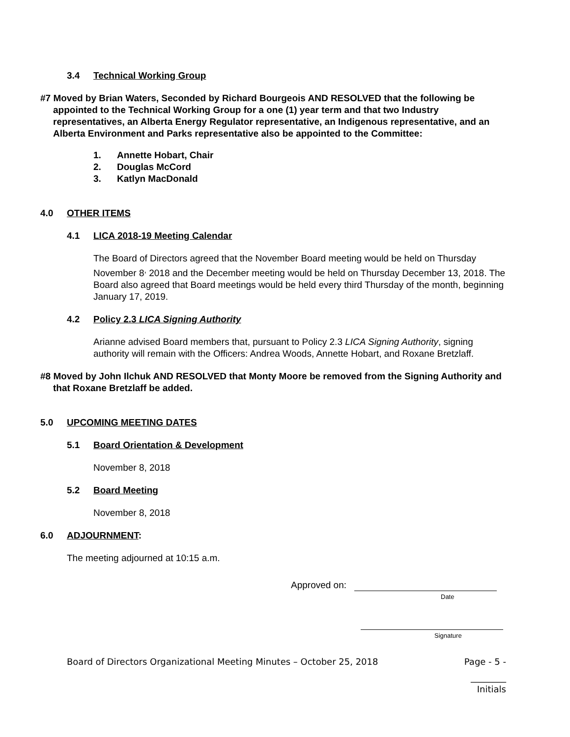3.4 Technical Working Group
#7 Moved by Brian Waters, Seconded by Richard Bourgeois AND RESOLVED that the following be appointed to the Technical Working Group for a one (1) year term and that two Industry representatives, an Alberta Energy Regulator representative, an Indigenous representative, and an Alberta Environment and Parks representative also be appointed to the Committee:
1. Annette Hobart, Chair
2. Douglas McCord
3. Katlyn MacDonald
4.0 OTHER ITEMS
4.1 LICA 2018-19 Meeting Calendar
The Board of Directors agreed that the November Board meeting would be held on Thursday November 8<sup>,</sup> 2018 and the December meeting would be held on Thursday December 13, 2018. The Board also agreed that Board meetings would be held every third Thursday of the month, beginning January 17, 2019.
4.2 Policy 2.3 LICA Signing Authority
Arianne advised Board members that, pursuant to Policy 2.3 LICA Signing Authority, signing authority will remain with the Officers: Andrea Woods, Annette Hobart, and Roxane Bretzlaff.
#8 Moved by John Ilchuk AND RESOLVED that Monty Moore be removed from the Signing Authority and that Roxane Bretzlaff be added.
5.0 UPCOMING MEETING DATES
5.1 Board Orientation & Development
November 8, 2018
5.2 Board Meeting
November 8, 2018
6.0 ADJOURNMENT:
The meeting adjourned at 10:15 a.m.
Approved on:
Date
Signature
Board of Directors Organizational Meeting Minutes – October 25, 2018 Page - 5 -
________
Initials